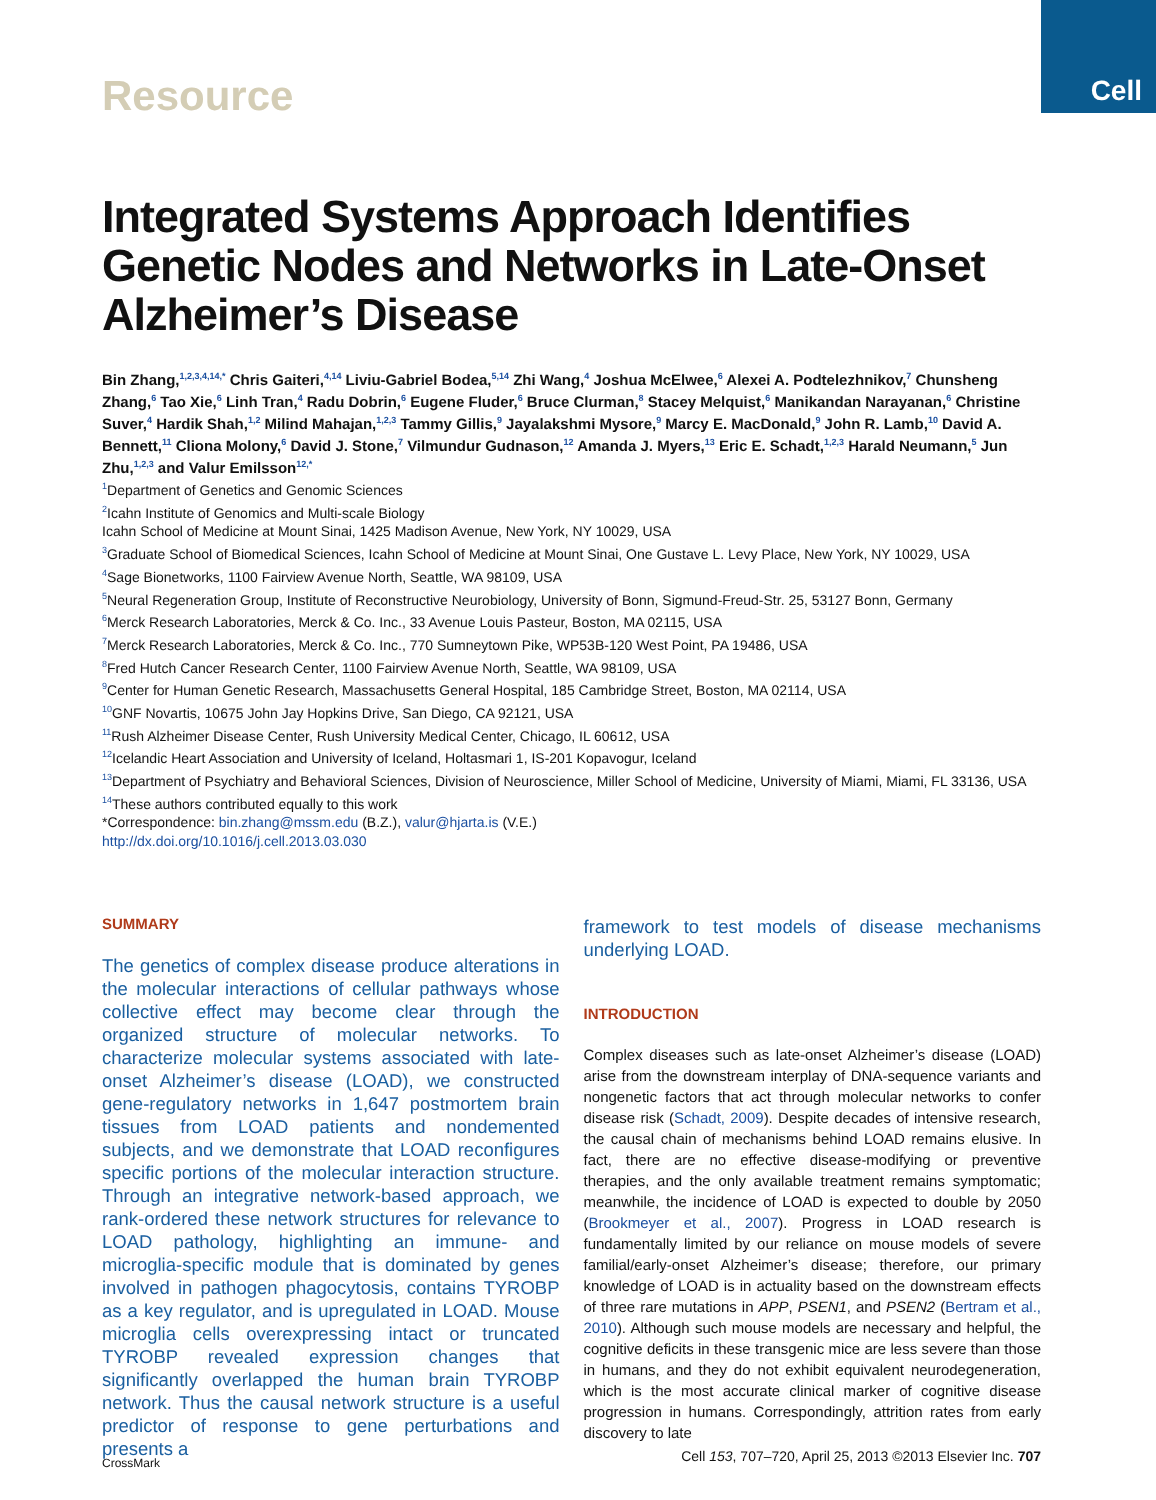Cell
Resource
Integrated Systems Approach Identifies Genetic Nodes and Networks in Late-Onset Alzheimer’s Disease
Bin Zhang,<sup>1,2,3,4,14,*</sup> Chris Gaiteri,<sup>4,14</sup> Liviu-Gabriel Bodea,<sup>5,14</sup> Zhi Wang,<sup>4</sup> Joshua McElwee,<sup>6</sup> Alexei A. Podtelezhnikov,<sup>7</sup> Chunsheng Zhang,<sup>6</sup> Tao Xie,<sup>6</sup> Linh Tran,<sup>4</sup> Radu Dobrin,<sup>6</sup> Eugene Fluder,<sup>6</sup> Bruce Clurman,<sup>8</sup> Stacey Melquist,<sup>6</sup> Manikandan Narayanan,<sup>6</sup> Christine Suver,<sup>4</sup> Hardik Shah,<sup>1,2</sup> Milind Mahajan,<sup>1,2,3</sup> Tammy Gillis,<sup>9</sup> Jayalakshmi Mysore,<sup>9</sup> Marcy E. MacDonald,<sup>9</sup> John R. Lamb,<sup>10</sup> David A. Bennett,<sup>11</sup> Cliona Molony,<sup>6</sup> David J. Stone,<sup>7</sup> Vilmundur Gudnason,<sup>12</sup> Amanda J. Myers,<sup>13</sup> Eric E. Schadt,<sup>1,2,3</sup> Harald Neumann,<sup>5</sup> Jun Zhu,<sup>1,2,3</sup> and Valur Emilsson<sup>12,*</sup>
<sup>1</sup> Department of Genetics and Genomic Sciences
<sup>2</sup> Icahn Institute of Genomics and Multi-scale Biology
Icahn School of Medicine at Mount Sinai, 1425 Madison Avenue, New York, NY 10029, USA
<sup>3</sup> Graduate School of Biomedical Sciences, Icahn School of Medicine at Mount Sinai, One Gustave L. Levy Place, New York, NY 10029, USA
<sup>4</sup> Sage Bionetworks, 1100 Fairview Avenue North, Seattle, WA 98109, USA
<sup>5</sup> Neural Regeneration Group, Institute of Reconstructive Neurobiology, University of Bonn, Sigmund-Freud-Str. 25, 53127 Bonn, Germany
<sup>6</sup> Merck Research Laboratories, Merck & Co. Inc., 33 Avenue Louis Pasteur, Boston, MA 02115, USA
<sup>7</sup> Merck Research Laboratories, Merck & Co. Inc., 770 Sumneytown Pike, WP53B-120 West Point, PA 19486, USA
<sup>8</sup> Fred Hutch Cancer Research Center, 1100 Fairview Avenue North, Seattle, WA 98109, USA
<sup>9</sup> Center for Human Genetic Research, Massachusetts General Hospital, 185 Cambridge Street, Boston, MA 02114, USA
<sup>10</sup> GNF Novartis, 10675 John Jay Hopkins Drive, San Diego, CA 92121, USA
<sup>11</sup> Rush Alzheimer Disease Center, Rush University Medical Center, Chicago, IL 60612, USA
<sup>12</sup> Icelandic Heart Association and University of Iceland, Holtasmari 1, IS-201 Kopavogur, Iceland
<sup>13</sup> Department of Psychiatry and Behavioral Sciences, Division of Neuroscience, Miller School of Medicine, University of Miami, Miami, FL 33136, USA
<sup>14</sup> These authors contributed equally to this work
*Correspondence: bin.zhang@mssm.edu (B.Z.), valur@hjarta.is (V.E.)
http://dx.doi.org/10.1016/j.cell.2013.03.030
SUMMARY
The genetics of complex disease produce alterations in the molecular interactions of cellular pathways whose collective effect may become clear through the organized structure of molecular networks. To characterize molecular systems associated with late-onset Alzheimer’s disease (LOAD), we constructed gene-regulatory networks in 1,647 postmortem brain tissues from LOAD patients and nondemented subjects, and we demonstrate that LOAD reconfigures specific portions of the molecular interaction structure. Through an integrative network-based approach, we rank-ordered these network structures for relevance to LOAD pathology, highlighting an immune- and microglia-specific module that is dominated by genes involved in pathogen phagocytosis, contains TYROBP as a key regulator, and is upregulated in LOAD. Mouse microglia cells overexpressing intact or truncated TYROBP revealed expression changes that significantly overlapped the human brain TYROBP network. Thus the causal network structure is a useful predictor of response to gene perturbations and presents a
framework to test models of disease mechanisms underlying LOAD.
INTRODUCTION
Complex diseases such as late-onset Alzheimer’s disease (LOAD) arise from the downstream interplay of DNA-sequence variants and nongenetic factors that act through molecular networks to confer disease risk (Schadt, 2009). Despite decades of intensive research, the causal chain of mechanisms behind LOAD remains elusive. In fact, there are no effective disease-modifying or preventive therapies, and the only available treatment remains symptomatic; meanwhile, the incidence of LOAD is expected to double by 2050 (Brookmeyer et al., 2007). Progress in LOAD research is fundamentally limited by our reliance on mouse models of severe familial/early-onset Alzheimer’s disease; therefore, our primary knowledge of LOAD is in actuality based on the downstream effects of three rare mutations in APP, PSEN1, and PSEN2 (Bertram et al., 2010). Although such mouse models are necessary and helpful, the cognitive deficits in these transgenic mice are less severe than those in humans, and they do not exhibit equivalent neurodegeneration, which is the most accurate clinical marker of cognitive disease progression in humans. Correspondingly, attrition rates from early discovery to late
CrossMark
Cell 153, 707–720, April 25, 2013 ©2013 Elsevier Inc. 707